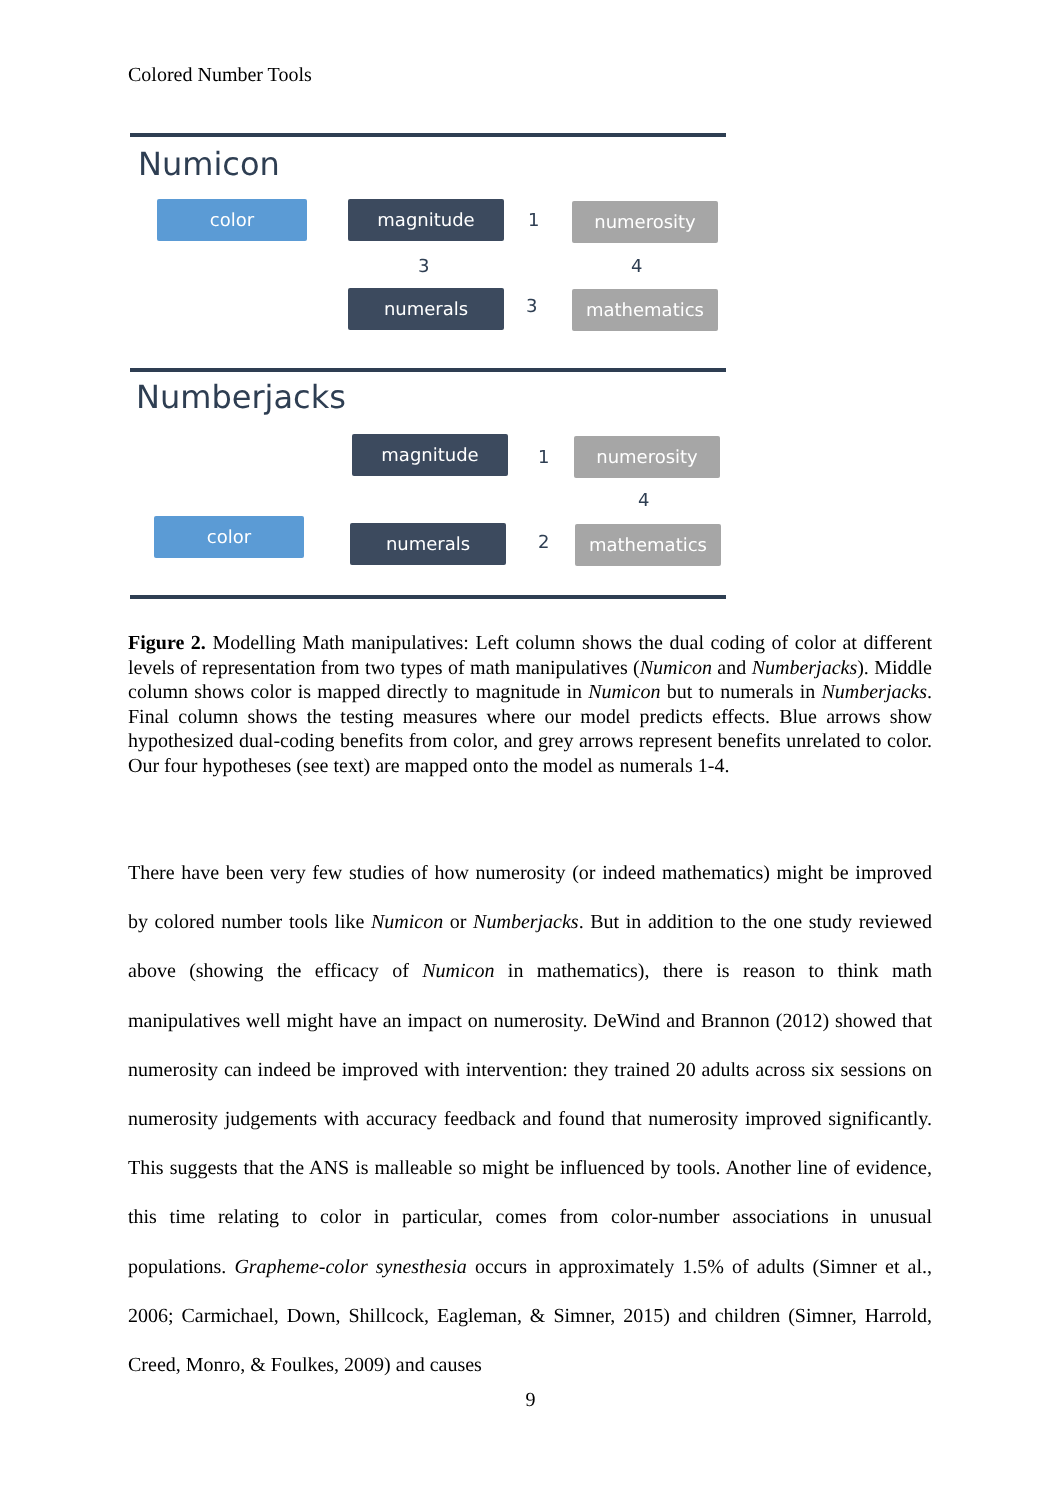Colored Number Tools
Numicon
color magnitude 1 numerosity
3 4
numerals 3 mathematics
Numberjacks
magnitude
1 numerosity
4
color numerals 2 mathematics
Figure 2. Modelling Math manipulatives: Left column shows the dual coding of color at different levels of representation from two types of math manipulatives (Numicon and Numberjacks). Middle column shows color is mapped directly to magnitude in Numicon but to numerals in Numberjacks. Final column shows the testing measures where our model predicts effects. Blue arrows show hypothesized dual-coding benefits from color, and grey arrows represent benefits unrelated to color. Our four hypotheses (see text) are mapped onto the model as numerals 1-4.
There have been very few studies of how numerosity (or indeed mathematics) might be improved by colored number tools like Numicon or Numberjacks. But in addition to the one study reviewed above (showing the efficacy of Numicon in mathematics), there is reason to think math manipulatives well might have an impact on numerosity. DeWind and Brannon (2012) showed that numerosity can indeed be improved with intervention: they trained 20 adults across six sessions on numerosity judgements with accuracy feedback and found that numerosity improved significantly. This suggests that the ANS is malleable so might be influenced by tools. Another line of evidence, this time relating to color in particular, comes from color-number associations in unusual populations. Grapheme-color synesthesia occurs in approximately 1.5% of adults (Simner et al., 2006; Carmichael, Down, Shillcock, Eagleman, & Simner, 2015) and children (Simner, Harrold, Creed, Monro, & Foulkes, 2009) and causes
9